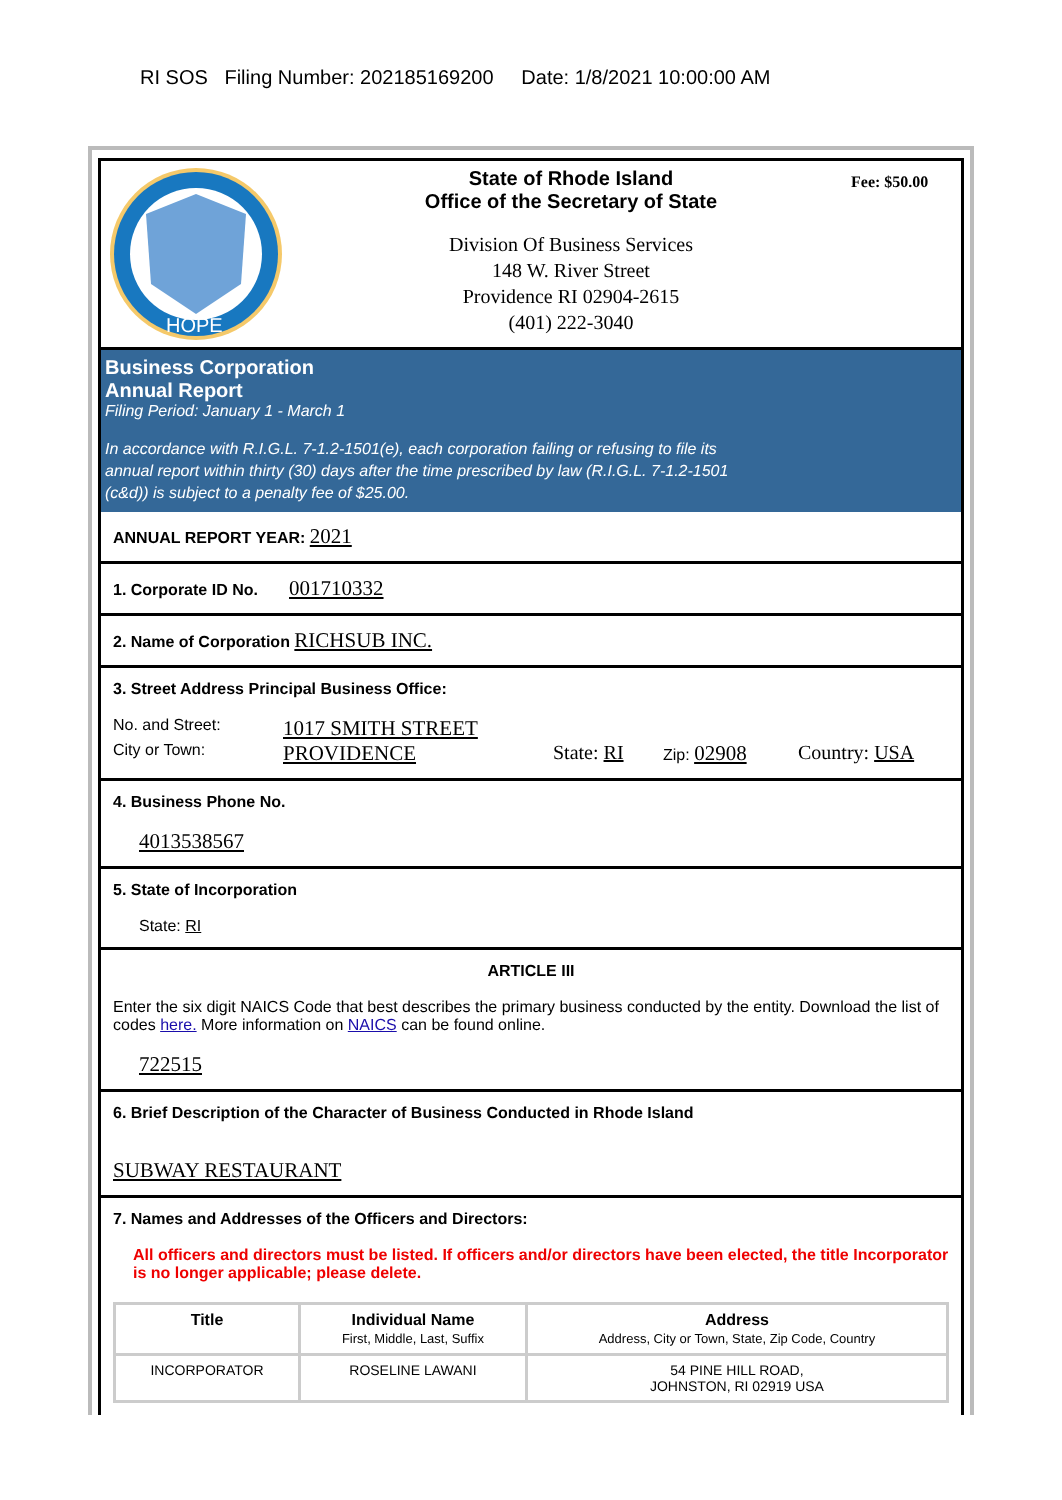RI SOS Filing Number: 202185169200 Date: 1/8/2021 10:00:00 AM
HOPE
State of Rhode Island
Office of the Secretary of State
Division Of Business Services
148 W. River Street
Providence RI 02904-2615
(401) 222-3040
Fee: $50.00
Business Corporation
Annual Report
Filing Period: January 1 - March 1
In accordance with R.I.G.L. 7-1.2-1501(e), each corporation failing or refusing to file its
annual report within thirty (30) days after the time prescribed by law (R.I.G.L. 7-1.2-1501
(c&d)) is subject to a penalty fee of $25.00.
ANNUAL REPORT YEAR: 2021
1. Corporate ID No. 001710332
2. Name of Corporation RICHSUB INC.
3. Street Address Principal Business Office:
No. and Street: 1017 SMITH STREET
City or Town: PROVIDENCE State: RI Zip: 02908 Country: USA
4. Business Phone No.
4013538567
5. State of Incorporation
State: RI
ARTICLE III
Enter the six digit NAICS Code that best describes the primary business conducted by the entity. Download the list of codes here. More information on NAICS can be found online.
722515
6. Brief Description of the Character of Business Conducted in Rhode Island
SUBWAY RESTAURANT
7. Names and Addresses of the Officers and Directors:
All officers and directors must be listed. If officers and/or directors have been elected, the title Incorporator is no longer applicable; please delete.
| Title | Individual Name First, Middle, Last, Suffix | Address Address, City or Town, State, Zip Code, Country |
| --- | --- | --- |
| INCORPORATOR | ROSELINE LAWANI | 54 PINE HILL ROAD, JOHNSTON, RI 02919 USA |